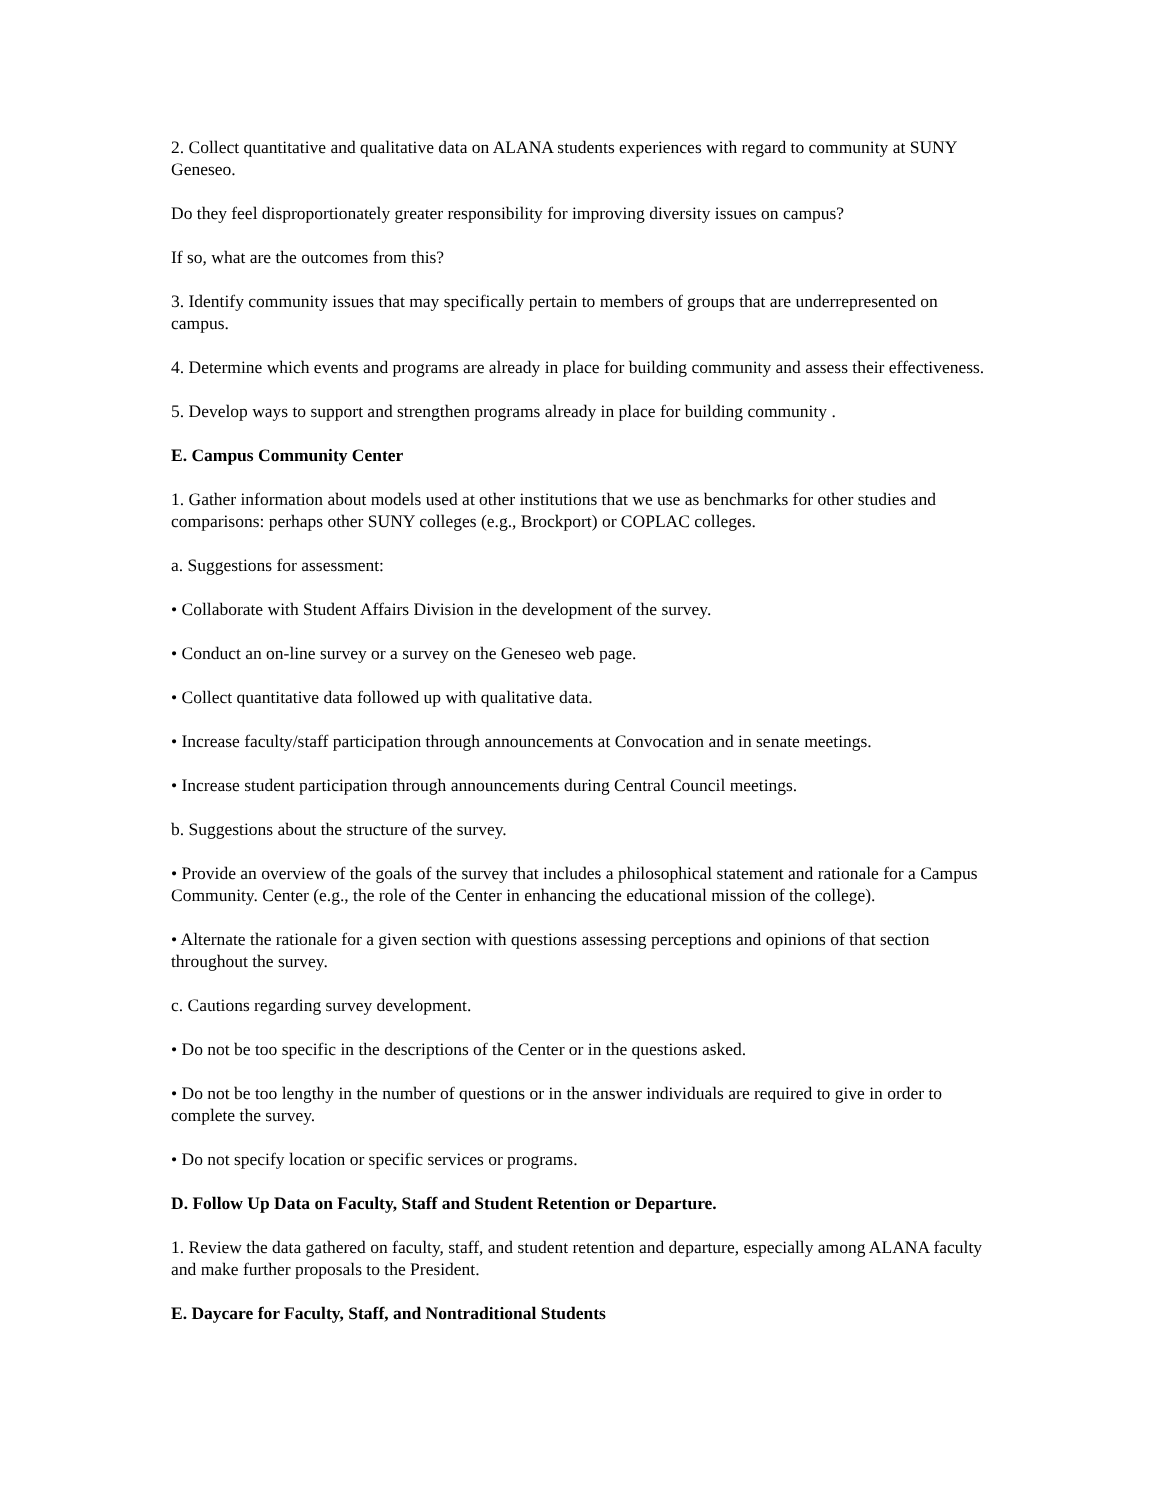2. Collect quantitative and qualitative data on ALANA students experiences with regard to community at SUNY Geneseo.
Do they feel disproportionately greater responsibility for improving diversity issues on campus?
If so, what are the outcomes from this?
3. Identify community issues that may specifically pertain to members of groups that are underrepresented on campus.
4. Determine which events and programs are already in place for building community and assess their effectiveness.
5. Develop ways to support and strengthen programs already in place for building community .
E. Campus Community Center
1. Gather information about models used at other institutions that we use as benchmarks for other studies and comparisons: perhaps other SUNY colleges (e.g., Brockport) or COPLAC colleges.
a. Suggestions for assessment:
• Collaborate with Student Affairs Division in the development of the survey.
• Conduct an on-line survey or a survey on the Geneseo web page.
• Collect quantitative data followed up with qualitative data.
• Increase faculty/staff participation through announcements at Convocation and in senate meetings.
• Increase student participation through announcements during Central Council meetings.
b. Suggestions about the structure of the survey.
• Provide an overview of the goals of the survey that includes a philosophical statement and rationale for a Campus Community. Center (e.g., the role of the Center in enhancing the educational mission of the college).
• Alternate the rationale for a given section with questions assessing perceptions and opinions of that section throughout the survey.
c. Cautions regarding survey development.
• Do not be too specific in the descriptions of the Center or in the questions asked.
• Do not be too lengthy in the number of questions or in the answer individuals are required to give in order to complete the survey.
• Do not specify location or specific services or programs.
D. Follow Up Data on Faculty, Staff and Student Retention or Departure.
1. Review the data gathered on faculty, staff, and student retention and departure, especially among ALANA faculty and make further proposals to the President.
E. Daycare for Faculty, Staff, and Nontraditional Students